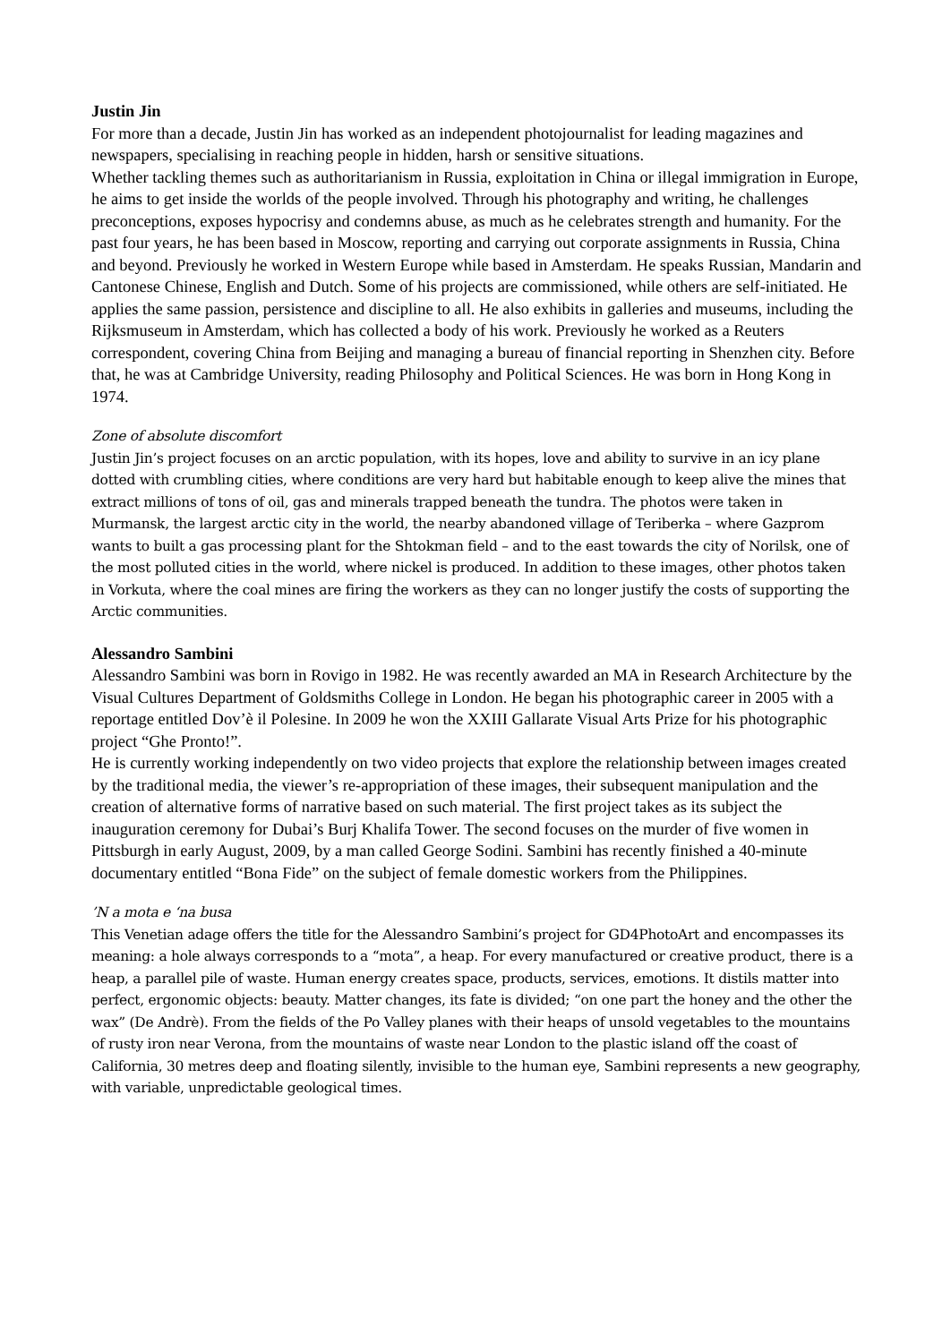Justin Jin
For more than a decade, Justin Jin has worked as an independent photojournalist for leading magazines and newspapers, specialising in reaching people in hidden, harsh or sensitive situations.
Whether tackling themes such as authoritarianism in Russia, exploitation in China or illegal immigration in Europe, he aims to get inside the worlds of the people involved. Through his photography and writing, he challenges preconceptions, exposes hypocrisy and condemns abuse, as much as he celebrates strength and humanity. For the past four years, he has been based in Moscow, reporting and carrying out corporate assignments in Russia, China and beyond. Previously he worked in Western Europe while based in Amsterdam. He speaks Russian, Mandarin and Cantonese Chinese, English and Dutch. Some of his projects are commissioned, while others are self-initiated. He applies the same passion, persistence and discipline to all. He also exhibits in galleries and museums, including the Rijksmuseum in Amsterdam, which has collected a body of his work. Previously he worked as a Reuters correspondent, covering China from Beijing and managing a bureau of financial reporting in Shenzhen city. Before that, he was at Cambridge University, reading Philosophy and Political Sciences. He was born in Hong Kong in 1974.
Zone of absolute discomfort
Justin Jin’s project focuses on an arctic population, with its hopes, love and ability to survive in an icy plane dotted with crumbling cities, where conditions are very hard but habitable enough to keep alive the mines that extract millions of tons of oil, gas and minerals trapped beneath the tundra. The photos were taken in Murmansk, the largest arctic city in the world, the nearby abandoned village of Teriberka – where Gazprom wants to built a gas processing plant for the Shtokman field – and to the east towards the city of Norilsk, one of the most polluted cities in the world, where nickel is produced. In addition to these images, other photos taken in Vorkuta, where the coal mines are firing the workers as they can no longer justify the costs of supporting the Arctic communities.
Alessandro Sambini
Alessandro Sambini was born in Rovigo in 1982. He was recently awarded an MA in Research Architecture by the Visual Cultures Department of Goldsmiths College in London. He began his photographic career in 2005 with a reportage entitled Dov’è il Polesine. In 2009 he won the XXIII Gallarate Visual Arts Prize for his photographic project “Ghe Pronto!”.
He is currently working independently on two video projects that explore the relationship between images created by the traditional media, the viewer’s re-appropriation of these images, their subsequent manipulation and the creation of alternative forms of narrative based on such material. The first project takes as its subject the inauguration ceremony for Dubai’s Burj Khalifa Tower. The second focuses on the murder of five women in Pittsburgh in early August, 2009, by a man called George Sodini. Sambini has recently finished a 40-minute documentary entitled “Bona Fide” on the subject of female domestic workers from the Philippines.
’N a mota e ‘na busa
This Venetian adage offers the title for the Alessandro Sambini’s project for GD4PhotoArt and encompasses its meaning: a hole always corresponds to a “mota”, a heap. For every manufactured or creative product, there is a heap, a parallel pile of waste. Human energy creates space, products, services, emotions. It distils matter into perfect, ergonomic objects: beauty. Matter changes, its fate is divided; “on one part the honey and the other the wax” (De Andrè). From the fields of the Po Valley planes with their heaps of unsold vegetables to the mountains of rusty iron near Verona, from the mountains of waste near London to the plastic island off the coast of California, 30 metres deep and floating silently, invisible to the human eye, Sambini represents a new geography, with variable, unpredictable geological times.